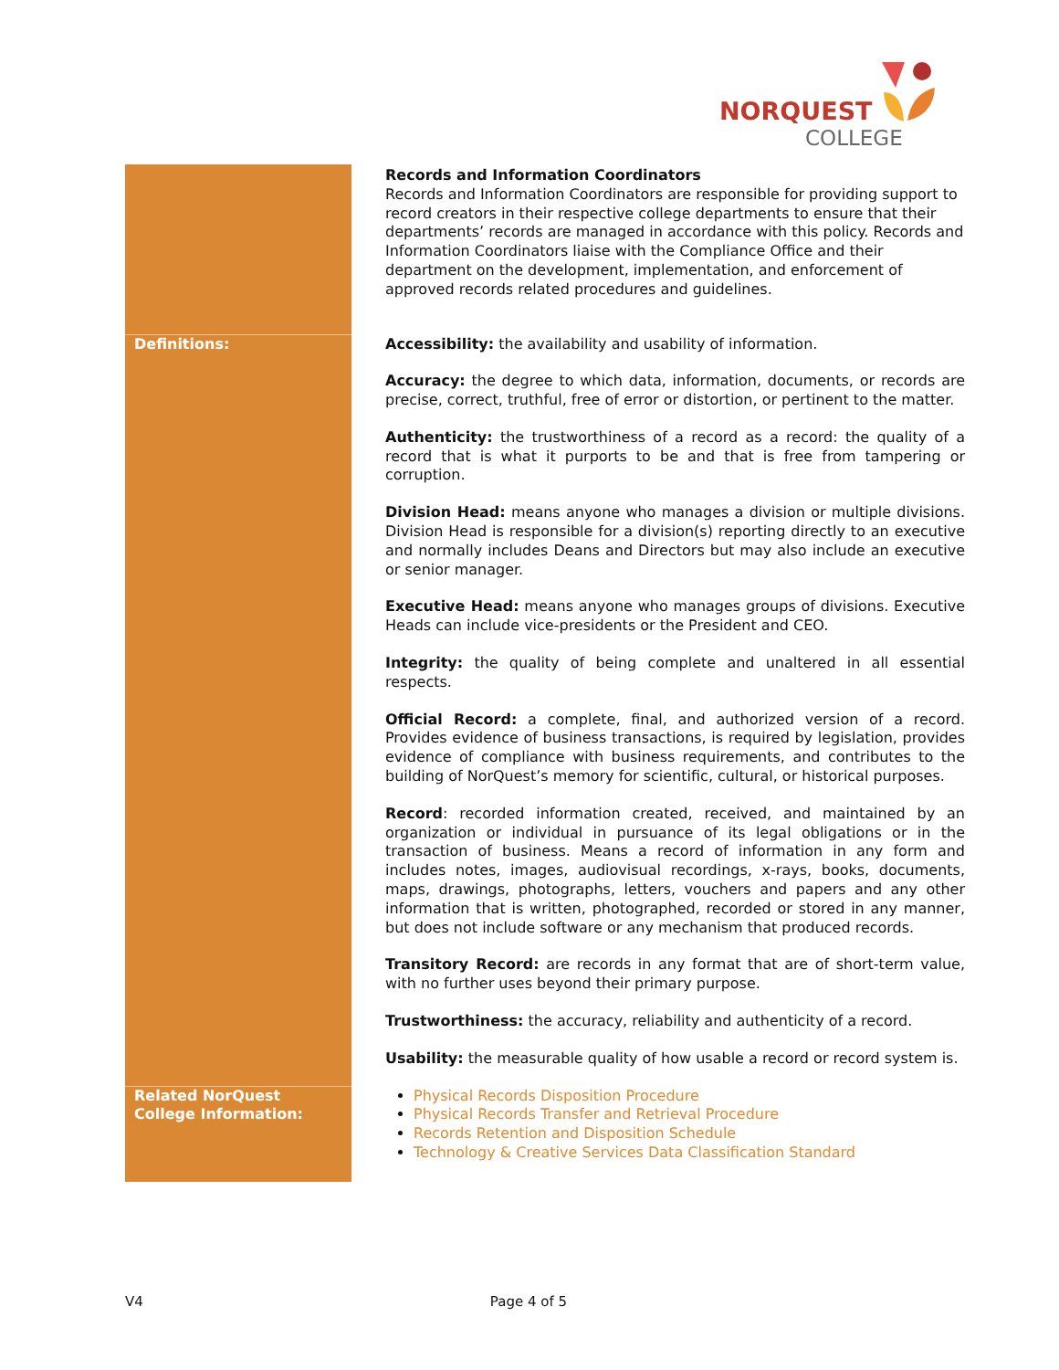NORQUEST
COLLEGE
| | Records and Information Coordinators Records and Information Coordinators are responsible for providing support to record creators in their respective college departments to ensure that their departments’ records are managed in accordance with this policy. Records and Information Coordinators liaise with the Compliance Office and their department on the development, implementation, and enforcement of approved records related procedures and guidelines. |
| Definitions: | Accessibility: the availability and usability of information. Accuracy: the degree to which data, information, documents, or records are precise, correct, truthful, free of error or distortion, or pertinent to the matter. Authenticity: the trustworthiness of a record as a record: the quality of a record that is what it purports to be and that is free from tampering or corruption. Division Head: means anyone who manages a division or multiple divisions. Division Head is responsible for a division(s) reporting directly to an executive and normally includes Deans and Directors but may also include an executive or senior manager. Executive Head: means anyone who manages groups of divisions. Executive Heads can include vice-presidents or the President and CEO. Integrity: the quality of being complete and unaltered in all essential respects. Official Record: a complete, final, and authorized version of a record. Provides evidence of business transactions, is required by legislation, provides evidence of compliance with business requirements, and contributes to the building of NorQuest’s memory for scientific, cultural, or historical purposes. Record : recorded information created, received, and maintained by an organization or individual in pursuance of its legal obligations or in the transaction of business. Means a record of information in any form and includes notes, images, audiovisual recordings, x-rays, books, documents, maps, drawings, photographs, letters, vouchers and papers and any other information that is written, photographed, recorded or stored in any manner, but does not include software or any mechanism that produced records. Transitory Record: are records in any format that are of short-term value, with no further uses beyond their primary purpose. Trustworthiness: the accuracy, reliability and authenticity of a record. Usability: the measurable quality of how usable a record or record system is. |
| Related NorQuest College Information: | Physical Records Disposition Procedure Physical Records Transfer and Retrieval Procedure Records Retention and Disposition Schedule Technology & Creative Services Data Classification Standard |
V4 Page 4 of 5